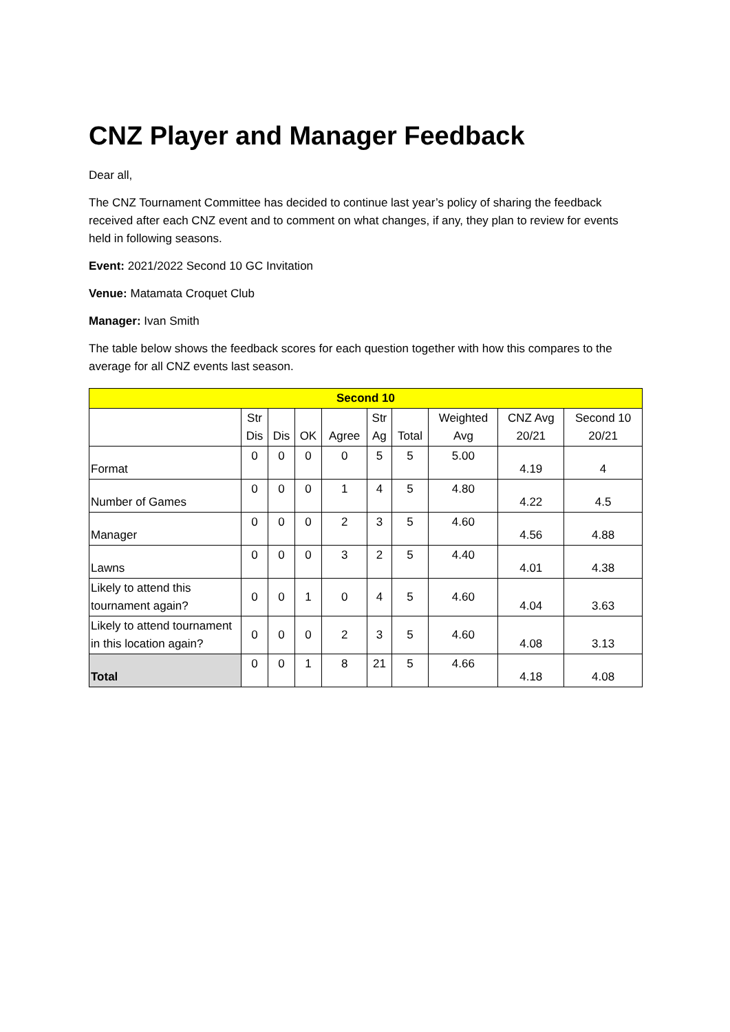CNZ Player and Manager Feedback
Dear all,
The CNZ Tournament Committee has decided to continue last year’s policy of sharing the feedback received after each CNZ event and to comment on what changes, if any, they plan to review for events held in following seasons.
Event: 2021/2022 Second 10 GC Invitation
Venue: Matamata Croquet Club
Manager: Ivan Smith
The table below shows the feedback scores for each question together with how this compares to the average for all CNZ events last season.
| Second 10 | | | | | | | | | |
| --- | --- | --- | --- | --- | --- | --- | --- | --- | --- |
| | Str Dis | Dis | OK | Agree | Str Ag | Total | Weighted Avg | CNZ Avg 20/21 | Second 10 20/21 |
| Format | 0 | 0 | 0 | 0 | 5 | 5 | 5.00 | 4.19 | 4 |
| Number of Games | 0 | 0 | 0 | 1 | 4 | 5 | 4.80 | 4.22 | 4.5 |
| Manager | 0 | 0 | 0 | 2 | 3 | 5 | 4.60 | 4.56 | 4.88 |
| Lawns | 0 | 0 | 0 | 3 | 2 | 5 | 4.40 | 4.01 | 4.38 |
| Likely to attend this tournament again? | 0 | 0 | 1 | 0 | 4 | 5 | 4.60 | 4.04 | 3.63 |
| Likely to attend tournament in this location again? | 0 | 0 | 0 | 2 | 3 | 5 | 4.60 | 4.08 | 3.13 |
| Total | 0 | 0 | 1 | 8 | 21 | 5 | 4.66 | 4.18 | 4.08 |